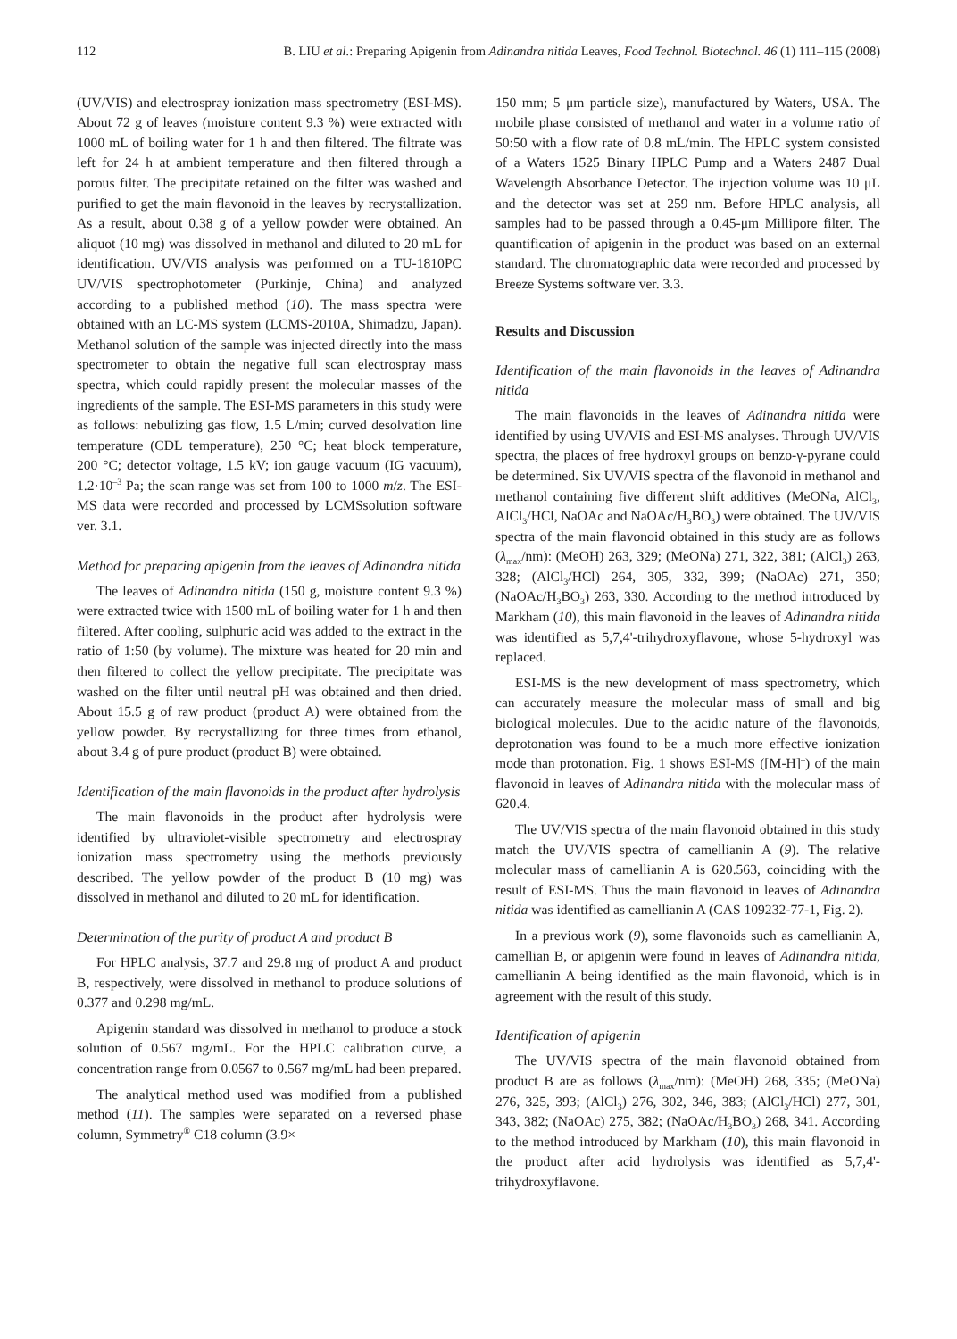112 B. LIU et al.: Preparing Apigenin from Adinandra nitida Leaves, Food Technol. Biotechnol. 46 (1) 111–115 (2008)
(UV/VIS) and electrospray ionization mass spectrometry (ESI-MS). About 72 g of leaves (moisture content 9.3 %) were extracted with 1000 mL of boiling water for 1 h and then filtered. The filtrate was left for 24 h at ambient temperature and then filtered through a porous filter. The precipitate retained on the filter was washed and purified to get the main flavonoid in the leaves by recrystallization. As a result, about 0.38 g of a yellow powder were obtained. An aliquot (10 mg) was dissolved in methanol and diluted to 20 mL for identification. UV/VIS analysis was performed on a TU-1810PC UV/VIS spectrophotometer (Purkinje, China) and analyzed according to a published method (10). The mass spectra were obtained with an LC-MS system (LCMS-2010A, Shimadzu, Japan). Methanol solution of the sample was injected directly into the mass spectrometer to obtain the negative full scan electrospray mass spectra, which could rapidly present the molecular masses of the ingredients of the sample. The ESI-MS parameters in this study were as follows: nebulizing gas flow, 1.5 L/min; curved desolvation line temperature (CDL temperature), 250 °C; heat block temperature, 200 °C; detector voltage, 1.5 kV; ion gauge vacuum (IG vacuum), 1.2·10<sup>–3</sup> Pa; the scan range was set from 100 to 1000 m/z. The ESI-MS data were recorded and processed by LCMSsolution software ver. 3.1.
Method for preparing apigenin from the leaves of Adinandra nitida
The leaves of Adinandra nitida (150 g, moisture content 9.3 %) were extracted twice with 1500 mL of boiling water for 1 h and then filtered. After cooling, sulphuric acid was added to the extract in the ratio of 1:50 (by volume). The mixture was heated for 20 min and then filtered to collect the yellow precipitate. The precipitate was washed on the filter until neutral pH was obtained and then dried. About 15.5 g of raw product (product A) were obtained from the yellow powder. By recrystallizing for three times from ethanol, about 3.4 g of pure product (product B) were obtained.
Identification of the main flavonoids in the product after hydrolysis
The main flavonoids in the product after hydrolysis were identified by ultraviolet-visible spectrometry and electrospray ionization mass spectrometry using the methods previously described. The yellow powder of the product B (10 mg) was dissolved in methanol and diluted to 20 mL for identification.
Determination of the purity of product A and product B
For HPLC analysis, 37.7 and 29.8 mg of product A and product B, respectively, were dissolved in methanol to produce solutions of 0.377 and 0.298 mg/mL.
Apigenin standard was dissolved in methanol to produce a stock solution of 0.567 mg/mL. For the HPLC calibration curve, a concentration range from 0.0567 to 0.567 mg/mL had been prepared.
The analytical method used was modified from a published method (11). The samples were separated on a reversed phase column, Symmetry<sup>®</sup> C18 column (3.9×
150 mm; 5 μm particle size), manufactured by Waters, USA. The mobile phase consisted of methanol and water in a volume ratio of 50:50 with a flow rate of 0.8 mL/min. The HPLC system consisted of a Waters 1525 Binary HPLC Pump and a Waters 2487 Dual Wavelength Absorbance Detector. The injection volume was 10 μL and the detector was set at 259 nm. Before HPLC analysis, all samples had to be passed through a 0.45-μm Millipore filter. The quantification of apigenin in the product was based on an external standard. The chromatographic data were recorded and processed by Breeze Systems software ver. 3.3.
Results and Discussion
Identification of the main flavonoids in the leaves of Adinandra nitida
The main flavonoids in the leaves of Adinandra nitida were identified by using UV/VIS and ESI-MS analyses. Through UV/VIS spectra, the places of free hydroxyl groups on benzo-γ-pyrane could be determined. Six UV/VIS spectra of the flavonoid in methanol and methanol containing five different shift additives (MeONa, AlCl<sub>3</sub>, AlCl<sub>3</sub>/HCl, NaOAc and NaOAc/H<sub>3</sub>BO<sub>3</sub>) were obtained. The UV/VIS spectra of the main flavonoid obtained in this study are as follows (λ<sub>max</sub>/nm): (MeOH) 263, 329; (MeONa) 271, 322, 381; (AlCl<sub>3</sub>) 263, 328; (AlCl<sub>3</sub>/HCl) 264, 305, 332, 399; (NaOAc) 271, 350; (NaOAc/H<sub>3</sub>BO<sub>3</sub>) 263, 330. According to the method introduced by Markham (10), this main flavonoid in the leaves of Adinandra nitida was identified as 5,7,4'-trihydroxyflavone, whose 5-hydroxyl was replaced.
ESI-MS is the new development of mass spectrometry, which can accurately measure the molecular mass of small and big biological molecules. Due to the acidic nature of the flavonoids, deprotonation was found to be a much more effective ionization mode than protonation. Fig. 1 shows ESI-MS ([M-H]<sup>–</sup>) of the main flavonoid in leaves of Adinandra nitida with the molecular mass of 620.4.
The UV/VIS spectra of the main flavonoid obtained in this study match the UV/VIS spectra of camellianin A (9). The relative molecular mass of camellianin A is 620.563, coinciding with the result of ESI-MS. Thus the main flavonoid in leaves of Adinandra nitida was identified as camellianin A (CAS 109232-77-1, Fig. 2).
In a previous work (9), some flavonoids such as camellianin A, camellian B, or apigenin were found in leaves of Adinandra nitida, camellianin A being identified as the main flavonoid, which is in agreement with the result of this study.
Identification of apigenin
The UV/VIS spectra of the main flavonoid obtained from product B are as follows (λ<sub>max</sub>/nm): (MeOH) 268, 335; (MeONa) 276, 325, 393; (AlCl<sub>3</sub>) 276, 302, 346, 383; (AlCl<sub>3</sub>/HCl) 277, 301, 343, 382; (NaOAc) 275, 382; (NaOAc/H<sub>3</sub>BO<sub>3</sub>) 268, 341. According to the method introduced by Markham (10), this main flavonoid in the product after acid hydrolysis was identified as 5,7,4'-trihydroxyflavone.